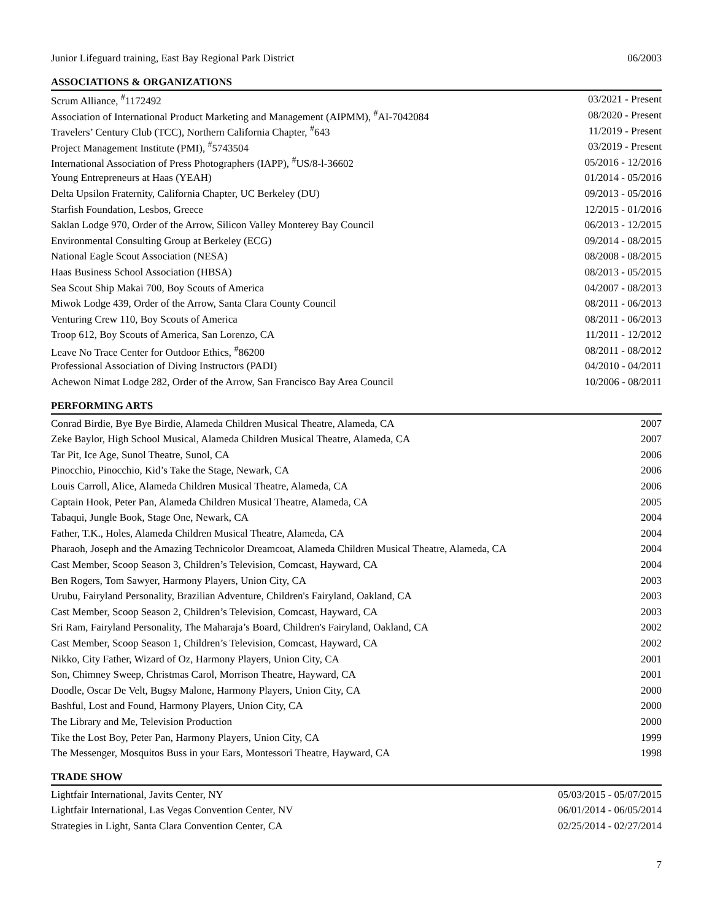| Junior Lifeguard training, East Bay Regional Park District | 06/2003 |
ASSOCIATIONS & ORGANIZATIONS
| Scrum Alliance, <sup>#</sup>1172492 | 03/2021 - Present |
| Association of International Product Marketing and Management (AIPMM), <sup>#</sup>AI-7042084 | 08/2020 - Present |
| Travelers’ Century Club (TCC), Northern California Chapter, <sup>#</sup>643 | 11/2019 - Present |
| Project Management Institute (PMI), <sup>#</sup>5743504 | 03/2019 - Present |
| International Association of Press Photographers (IAPP), <sup>#</sup>US/8-l-36602 | 05/2016 - 12/2016 |
| Young Entrepreneurs at Haas (YEAH) | 01/2014 - 05/2016 |
| Delta Upsilon Fraternity, California Chapter, UC Berkeley (DU) | 09/2013 - 05/2016 |
| Starfish Foundation, Lesbos, Greece | 12/2015 - 01/2016 |
| Saklan Lodge 970, Order of the Arrow, Silicon Valley Monterey Bay Council | 06/2013 - 12/2015 |
| Environmental Consulting Group at Berkeley (ECG) | 09/2014 - 08/2015 |
| National Eagle Scout Association (NESA) | 08/2008 - 08/2015 |
| Haas Business School Association (HBSA) | 08/2013 - 05/2015 |
| Sea Scout Ship Makai 700, Boy Scouts of America | 04/2007 - 08/2013 |
| Miwok Lodge 439, Order of the Arrow, Santa Clara County Council | 08/2011 - 06/2013 |
| Venturing Crew 110, Boy Scouts of America | 08/2011 - 06/2013 |
| Troop 612, Boy Scouts of America, San Lorenzo, CA | 11/2011 - 12/2012 |
| Leave No Trace Center for Outdoor Ethics, <sup>#</sup>86200 | 08/2011 - 08/2012 |
| Professional Association of Diving Instructors (PADI) | 04/2010 - 04/2011 |
| Achewon Nimat Lodge 282, Order of the Arrow, San Francisco Bay Area Council | 10/2006 - 08/2011 |
PERFORMING ARTS
| Conrad Birdie, Bye Bye Birdie, Alameda Children Musical Theatre, Alameda, CA | 2007 |
| Zeke Baylor, High School Musical, Alameda Children Musical Theatre, Alameda, CA | 2007 |
| Tar Pit, Ice Age, Sunol Theatre, Sunol, CA | 2006 |
| Pinocchio, Pinocchio, Kid’s Take the Stage, Newark, CA | 2006 |
| Louis Carroll, Alice, Alameda Children Musical Theatre, Alameda, CA | 2006 |
| Captain Hook, Peter Pan, Alameda Children Musical Theatre, Alameda, CA | 2005 |
| Tabaqui, Jungle Book, Stage One, Newark, CA | 2004 |
| Father, T.K., Holes, Alameda Children Musical Theatre, Alameda, CA | 2004 |
| Pharaoh, Joseph and the Amazing Technicolor Dreamcoat, Alameda Children Musical Theatre, Alameda, CA | 2004 |
| Cast Member, Scoop Season 3, Children’s Television, Comcast, Hayward, CA | 2004 |
| Ben Rogers, Tom Sawyer, Harmony Players, Union City, CA | 2003 |
| Urubu, Fairyland Personality, Brazilian Adventure, Children's Fairyland, Oakland, CA | 2003 |
| Cast Member, Scoop Season 2, Children’s Television, Comcast, Hayward, CA | 2003 |
| Sri Ram, Fairyland Personality, The Maharaja’s Board, Children's Fairyland, Oakland, CA | 2002 |
| Cast Member, Scoop Season 1, Children’s Television, Comcast, Hayward, CA | 2002 |
| Nikko, City Father, Wizard of Oz, Harmony Players, Union City, CA | 2001 |
| Son, Chimney Sweep, Christmas Carol, Morrison Theatre, Hayward, CA | 2001 |
| Doodle, Oscar De Velt, Bugsy Malone, Harmony Players, Union City, CA | 2000 |
| Bashful, Lost and Found, Harmony Players, Union City, CA | 2000 |
| The Library and Me, Television Production | 2000 |
| Tike the Lost Boy, Peter Pan, Harmony Players, Union City, CA | 1999 |
| The Messenger, Mosquitos Buss in your Ears, Montessori Theatre, Hayward, CA | 1998 |
TRADE SHOW
| Lightfair International, Javits Center, NY | 05/03/2015 - 05/07/2015 |
| Lightfair International, Las Vegas Convention Center, NV | 06/01/2014 - 06/05/2014 |
| Strategies in Light, Santa Clara Convention Center, CA | 02/25/2014 - 02/27/2014 |
7